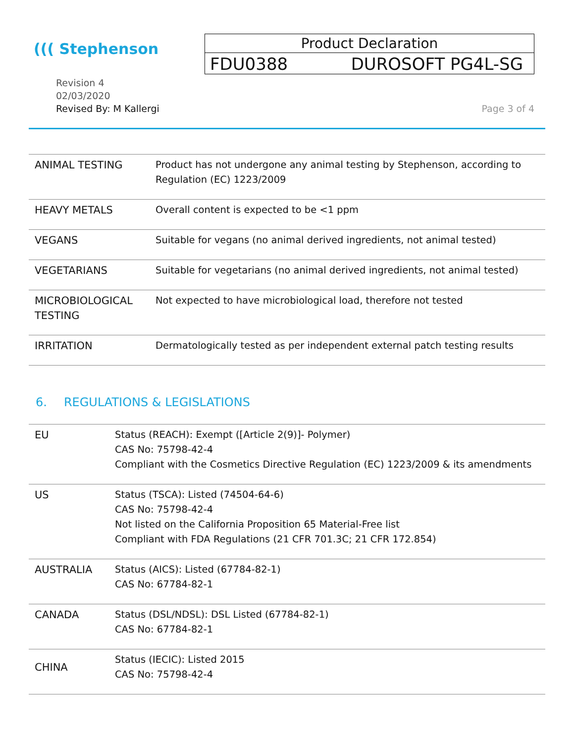((( Stephenson
Product Declaration
FDU0388 DUROSOFT PG4L-SG
Revision 4
02/03/2020
Revised By: M Kallergi
Page 3 of 4
| ANIMAL TESTING | Product has not undergone any animal testing by Stephenson, according to Regulation (EC) 1223/2009 |
| HEAVY METALS | Overall content is expected to be <1 ppm |
| VEGANS | Suitable for vegans (no animal derived ingredients, not animal tested) |
| VEGETARIANS | Suitable for vegetarians (no animal derived ingredients, not animal tested) |
| MICROBIOLOGICAL TESTING | Not expected to have microbiological load, therefore not tested |
| IRRITATION | Dermatologically tested as per independent external patch testing results |
6. REGULATIONS & LEGISLATIONS
| EU | Status (REACH): Exempt ([Article 2(9)]- Polymer) CAS No: 75798-42-4 Compliant with the Cosmetics Directive Regulation (EC) 1223/2009 & its amendments |
| US | Status (TSCA): Listed (74504-64-6) CAS No: 75798-42-4 Not listed on the California Proposition 65 Material-Free list Compliant with FDA Regulations (21 CFR 701.3C; 21 CFR 172.854) |
| AUSTRALIA | Status (AICS): Listed (67784-82-1) CAS No: 67784-82-1 |
| CANADA | Status (DSL/NDSL): DSL Listed (67784-82-1) CAS No: 67784-82-1 |
| CHINA | Status (IECIC): Listed 2015 CAS No: 75798-42-4 |